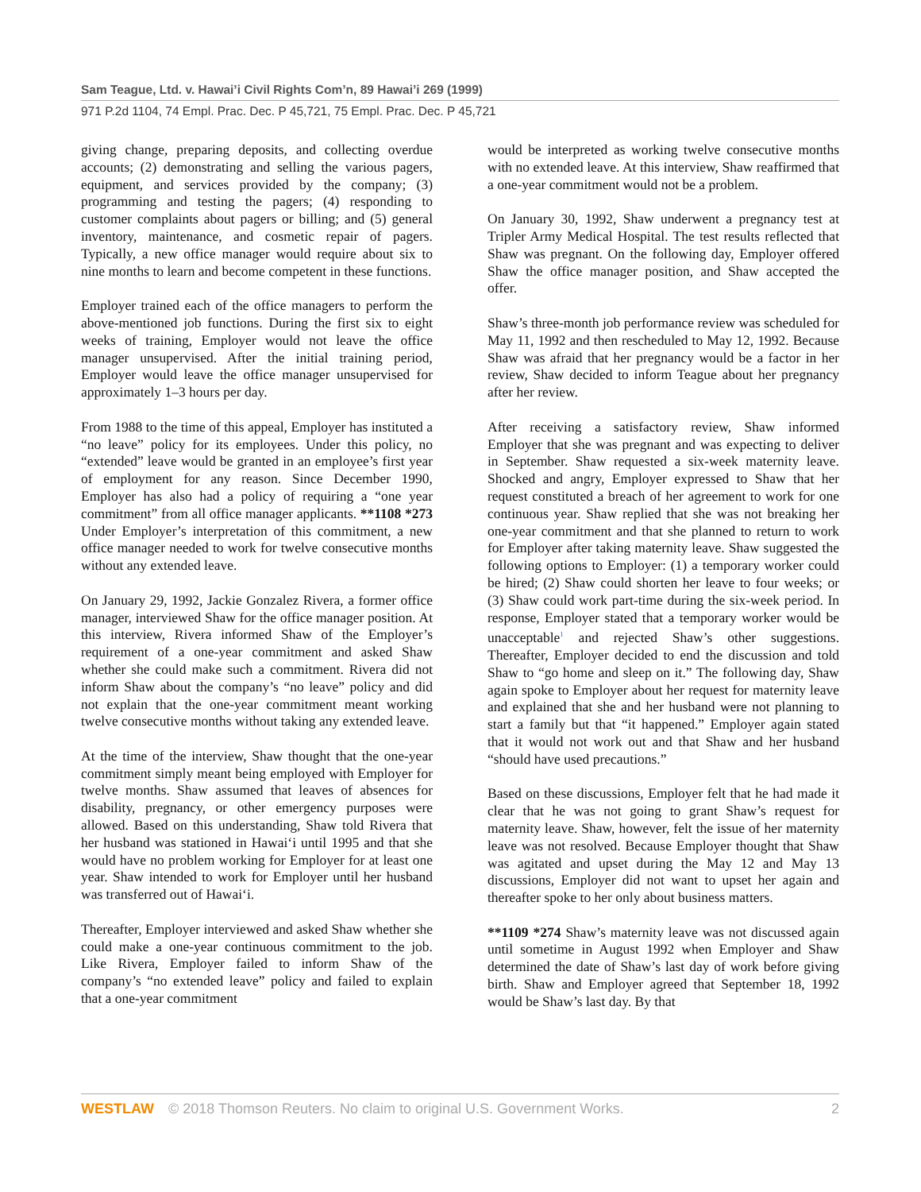Sam Teague, Ltd. v. Hawai’i Civil Rights Com’n, 89 Hawai’i 269 (1999)
971 P.2d 1104, 74 Empl. Prac. Dec. P 45,721, 75 Empl. Prac. Dec. P 45,721
giving change, preparing deposits, and collecting overdue accounts; (2) demonstrating and selling the various pagers, equipment, and services provided by the company; (3) programming and testing the pagers; (4) responding to customer complaints about pagers or billing; and (5) general inventory, maintenance, and cosmetic repair of pagers. Typically, a new office manager would require about six to nine months to learn and become competent in these functions.
Employer trained each of the office managers to perform the above-mentioned job functions. During the first six to eight weeks of training, Employer would not leave the office manager unsupervised. After the initial training period, Employer would leave the office manager unsupervised for approximately 1–3 hours per day.
From 1988 to the time of this appeal, Employer has instituted a “no leave” policy for its employees. Under this policy, no “extended” leave would be granted in an employee’s first year of employment for any reason. Since December 1990, Employer has also had a policy of requiring a “one year commitment” from all office manager applicants. **1108 *273 Under Employer’s interpretation of this commitment, a new office manager needed to work for twelve consecutive months without any extended leave.
On January 29, 1992, Jackie Gonzalez Rivera, a former office manager, interviewed Shaw for the office manager position. At this interview, Rivera informed Shaw of the Employer’s requirement of a one-year commitment and asked Shaw whether she could make such a commitment. Rivera did not inform Shaw about the company’s “no leave” policy and did not explain that the one-year commitment meant working twelve consecutive months without taking any extended leave.
At the time of the interview, Shaw thought that the one-year commitment simply meant being employed with Employer for twelve months. Shaw assumed that leaves of absences for disability, pregnancy, or other emergency purposes were allowed. Based on this understanding, Shaw told Rivera that her husband was stationed in Hawai‘i until 1995 and that she would have no problem working for Employer for at least one year. Shaw intended to work for Employer until her husband was transferred out of Hawai‘i.
Thereafter, Employer interviewed and asked Shaw whether she could make a one-year continuous commitment to the job. Like Rivera, Employer failed to inform Shaw of the company’s “no extended leave” policy and failed to explain that a one-year commitment
would be interpreted as working twelve consecutive months with no extended leave. At this interview, Shaw reaffirmed that a one-year commitment would not be a problem.
On January 30, 1992, Shaw underwent a pregnancy test at Tripler Army Medical Hospital. The test results reflected that Shaw was pregnant. On the following day, Employer offered Shaw the office manager position, and Shaw accepted the offer.
Shaw’s three-month job performance review was scheduled for May 11, 1992 and then rescheduled to May 12, 1992. Because Shaw was afraid that her pregnancy would be a factor in her review, Shaw decided to inform Teague about her pregnancy after her review.
After receiving a satisfactory review, Shaw informed Employer that she was pregnant and was expecting to deliver in September. Shaw requested a six-week maternity leave. Shocked and angry, Employer expressed to Shaw that her request constituted a breach of her agreement to work for one continuous year. Shaw replied that she was not breaking her one-year commitment and that she planned to return to work for Employer after taking maternity leave. Shaw suggested the following options to Employer: (1) a temporary worker could be hired; (2) Shaw could shorten her leave to four weeks; or (3) Shaw could work part-time during the six-week period. In response, Employer stated that a temporary worker would be unacceptable<sup>1</sup> and rejected Shaw’s other suggestions. Thereafter, Employer decided to end the discussion and told Shaw to “go home and sleep on it.” The following day, Shaw again spoke to Employer about her request for maternity leave and explained that she and her husband were not planning to start a family but that “it happened.” Employer again stated that it would not work out and that Shaw and her husband “should have used precautions.”
Based on these discussions, Employer felt that he had made it clear that he was not going to grant Shaw’s request for maternity leave. Shaw, however, felt the issue of her maternity leave was not resolved. Because Employer thought that Shaw was agitated and upset during the May 12 and May 13 discussions, Employer did not want to upset her again and thereafter spoke to her only about business matters.
**1109 *274 Shaw’s maternity leave was not discussed again until sometime in August 1992 when Employer and Shaw determined the date of Shaw’s last day of work before giving birth. Shaw and Employer agreed that September 18, 1992 would be Shaw’s last day. By that
WESTLAW © 2018 Thomson Reuters. No claim to original U.S. Government Works. 2